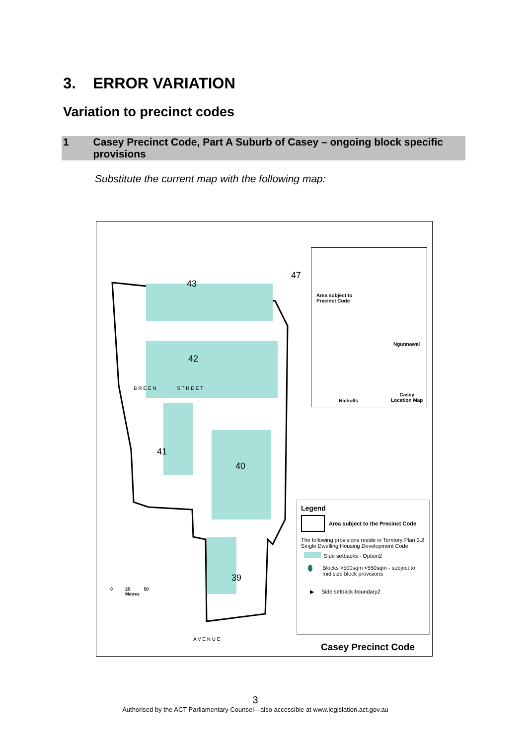3. ERROR VARIATION
Variation to precinct codes
1 Casey Precinct Code, Part A Suburb of Casey – ongoing block specific provisions
Substitute the current map with the following map:
43
47
42
41
40
39
B R E E N S T R E E T
A V E N U E
0 25 50
Metres
Area subject to
Precinct Code
Ngunnawal
Nicholls
Casey
Location Map
Legend
Area subject to the Precinct Code
The following provisions reside in Territory Plan 3.2 Single Dwelling Housing Development Code
Side setbacks - Option2
Blocks >500sqm <550sqm - subject to mid size block provisions
▶ Side setback-boundary2
Casey Precinct Code
3
Authorised by the ACT Parliamentary Counsel—also accessible at www.legislation.act.gov.au